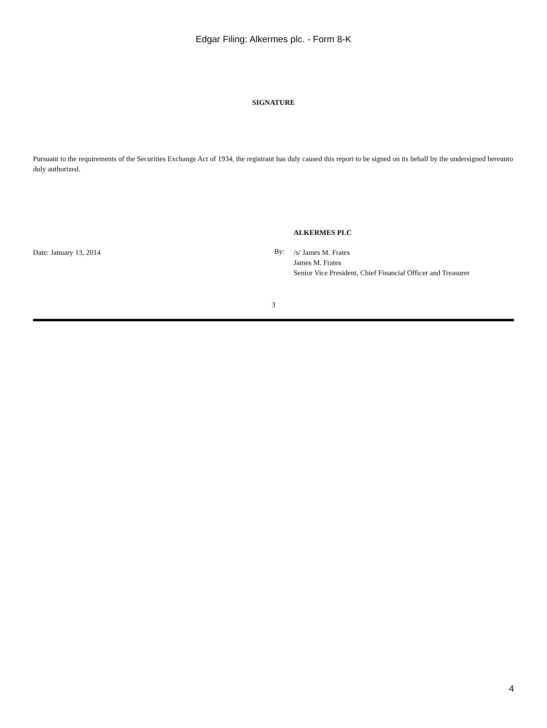Edgar Filing: Alkermes plc. - Form 8-K
SIGNATURE
Pursuant to the requirements of the Securities Exchange Act of 1934, the registrant has duly caused this report to be signed on its behalf by the undersigned hereunto duly authorized.
Date: January 13, 2014
ALKERMES PLC
By:
/s/ James M. Frates
James M. Frates
Senior Vice President, Chief Financial Officer and Treasurer
3
4